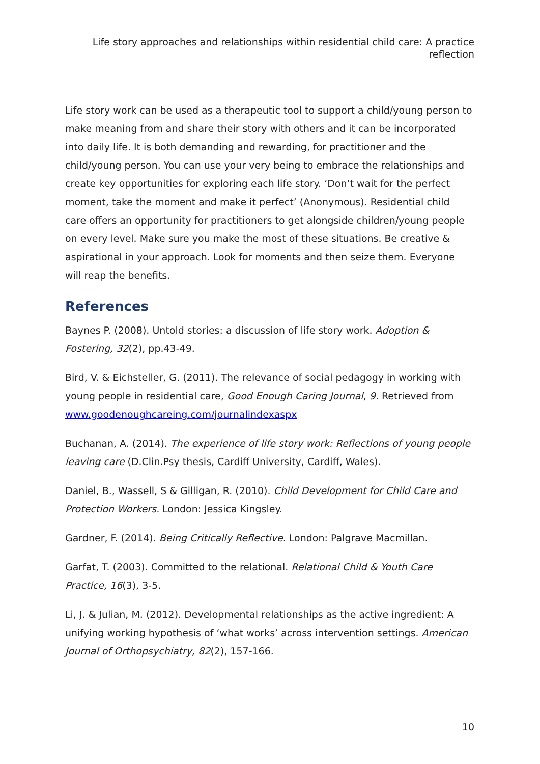Life story approaches and relationships within residential child care: A practice reflection
Life story work can be used as a therapeutic tool to support a child/young person to make meaning from and share their story with others and it can be incorporated into daily life. It is both demanding and rewarding, for practitioner and the child/young person. You can use your very being to embrace the relationships and create key opportunities for exploring each life story. ‘Don’t wait for the perfect moment, take the moment and make it perfect’ (Anonymous). Residential child care offers an opportunity for practitioners to get alongside children/young people on every level. Make sure you make the most of these situations. Be creative & aspirational in your approach. Look for moments and then seize them. Everyone will reap the benefits.
References
Baynes P. (2008). Untold stories: a discussion of life story work. Adoption & Fostering, 32(2), pp.43-49.
Bird, V. & Eichsteller, G. (2011). The relevance of social pedagogy in working with young people in residential care, Good Enough Caring Journal, 9. Retrieved from www.goodenoughcareing.com/journalindexaspx
Buchanan, A. (2014). The experience of life story work: Reflections of young people leaving care (D.Clin.Psy thesis, Cardiff University, Cardiff, Wales).
Daniel, B., Wassell, S & Gilligan, R. (2010). Child Development for Child Care and Protection Workers. London: Jessica Kingsley.
Gardner, F. (2014). Being Critically Reflective. London: Palgrave Macmillan.
Garfat, T. (2003). Committed to the relational. Relational Child & Youth Care Practice, 16(3), 3-5.
Li, J. & Julian, M. (2012). Developmental relationships as the active ingredient: A unifying working hypothesis of ‘what works’ across intervention settings. American Journal of Orthopsychiatry, 82(2), 157-166.
10